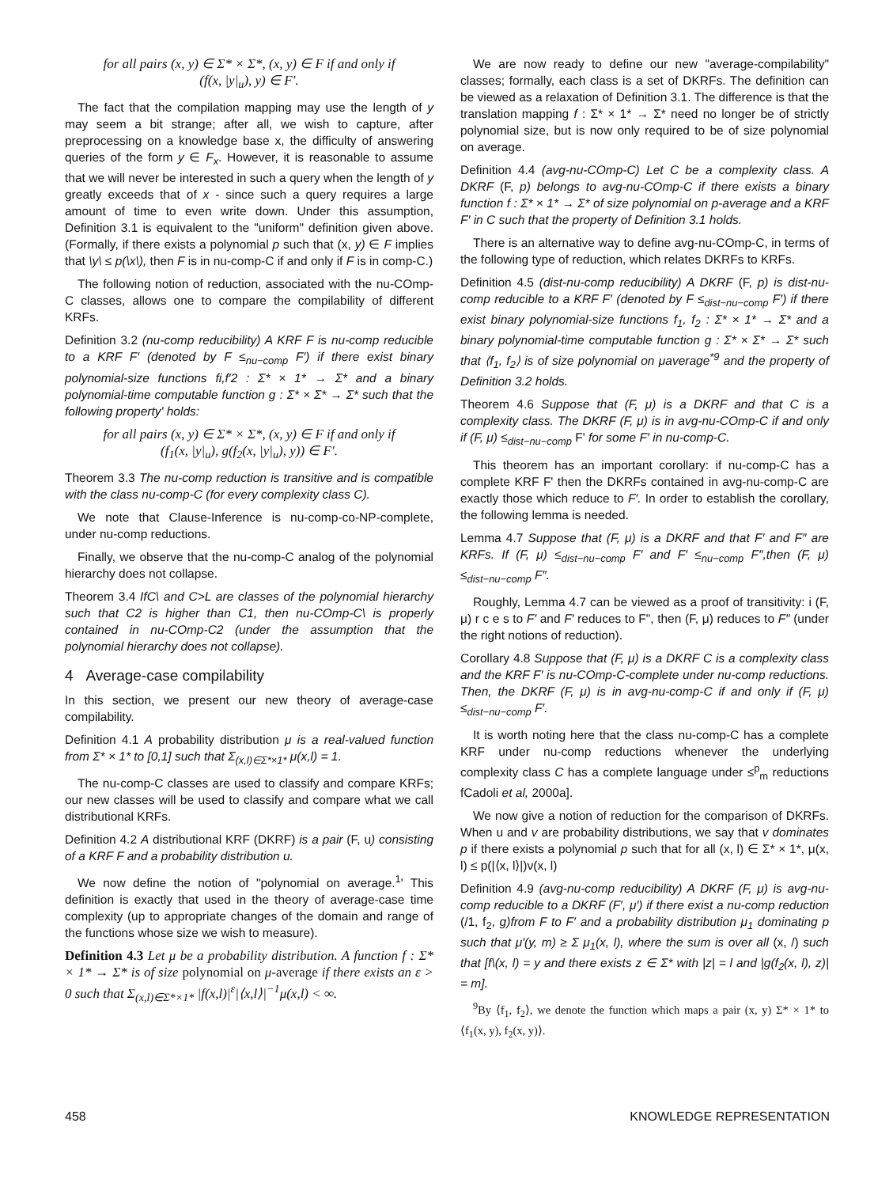for all pairs (x, y) ∈ Σ* × Σ*, (x, y) ∈ F if and only if
(f(x, |y|<sub>u</sub>), y) ∈ F′.
The fact that the compilation mapping may use the length of y may seem a bit strange; after all, we wish to capture, after preprocessing on a knowledge base x, the difficulty of answering queries of the form y ∈ F<sub>x</sub>. However, it is reasonable to assume that we will never be interested in such a query when the length of y greatly exceeds that of x - since such a query requires a large amount of time to even write down. Under this assumption, Definition 3.1 is equivalent to the "uniform" definition given above. (Formally, if there exists a polynomial p such that (x, y) ∈ F implies that \y\ ≤ p(\x\), then F is in nu-comp-C if and only if F is in comp-C.)
The following notion of reduction, associated with the nu-COmp-C classes, allows one to compare the compilability of different KRFs.
Definition 3.2 (nu-comp reducibility) A KRF F is nu-comp reducible to a KRF F′ (denoted by F ≤<sub>nu−comp</sub> F′) if there exist binary polynomial-size functions fi,f′2 : Σ* × 1* → Σ* and a binary polynomial-time computable function g : Σ* × Σ* → Σ* such that the following property' holds:
for all pairs (x, y) ∈ Σ* × Σ*, (x, y) ∈ F if and only if
(f<sub>1</sub>(x, |y|<sub>u</sub>), g(f<sub>2</sub>(x, |y|<sub>u</sub>), y)) ∈ F′.
Theorem 3.3 The nu-comp reduction is transitive and is compatible with the class nu-comp-C (for every complexity class C).
We note that Clause-Inference is nu-comp-co-NP-complete, under nu-comp reductions.
Finally, we observe that the nu-comp-C analog of the polynomial hierarchy does not collapse.
Theorem 3.4 IfC\ and C>L are classes of the polynomial hierarchy such that C2 is higher than C1, then nu-COmp-C\ is properly contained in nu-COmp-C2 (under the assumption that the polynomial hierarchy does not collapse).
4 Average-case compilability
In this section, we present our new theory of average-case compilability.
Definition 4.1 A probability distribution μ is a real-valued function from Σ* × 1* to [0,1] such that Σ<sub>(x,l)∈Σ*×1*</sub> μ(x,l) = 1.
The nu-comp-C classes are used to classify and compare KRFs; our new classes will be used to classify and compare what we call distributional KRFs.
Definition 4.2 A distributional KRF (DKRF) is a pair (F, u) consisting of a KRF F and a probability distribution u.
We now define the notion of "polynomial on average.<sup>1</sup>' This definition is exactly that used in the theory of average-case time complexity (up to appropriate changes of the domain and range of the functions whose size we wish to measure).
Definition 4.3 Let μ be a probability distribution. A function f : Σ* × 1* → Σ* is of size polynomial on μ-average if there exists an ε > 0 such that Σ<sub>(x,l)∈Σ*×1*</sub> |f(x,l)|<sup>ε</sup>|⟨x,l⟩|<sup>−1</sup>μ(x,l) < ∞.
We are now ready to define our new "average-compilability" classes; formally, each class is a set of DKRFs. The definition can be viewed as a relaxation of Definition 3.1. The difference is that the translation mapping f : Σ* × 1* → Σ* need no longer be of strictly polynomial size, but is now only required to be of size polynomial on average.
Definition 4.4 (avg-nu-COmp-C) Let C be a complexity class. A DKRF (F, p) belongs to avg-nu-COmp-C if there exists a binary function f : Σ* × 1* → Σ* of size polynomial on p-average and a KRF F′ in C such that the property of Definition 3.1 holds.
There is an alternative way to define avg-nu-COmp-C, in terms of the following type of reduction, which relates DKRFs to KRFs.
Definition 4.5 (dist-nu-comp reducibility) A DKRF (F, p) is dist-nu-comp reducible to a KRF F′ (denoted by F ≤<sub>dist−nu−comp</sub> F′) if there exist binary polynomial-size functions f<sub>1</sub>, f<sub>2</sub> : Σ* × 1* → Σ* and a binary polynomial-time computable function g : Σ* × Σ* → Σ* such that ⟨f<sub>1</sub>, f<sub>2</sub>⟩ is of size polynomial on μaverage<sup>*9</sup> and the property of Definition 3.2 holds.
Theorem 4.6 Suppose that (F, μ) is a DKRF and that C is a complexity class. The DKRF (F, μ) is in avg-nu-COmp-C if and only if (F, μ) ≤<sub>dist−nu−comp</sub> F' for some F′ in nu-comp-C.
This theorem has an important corollary: if nu-comp-C has a complete KRF F' then the DKRFs contained in avg-nu-comp-C are exactly those which reduce to F′. In order to establish the corollary, the following lemma is needed.
Lemma 4.7 Suppose that (F, μ) is a DKRF and that F′ and F″ are KRFs. If (F, μ) ≤<sub>dist−nu−comp</sub> F′ and F′ ≤<sub>nu−comp</sub> F″,then (F, μ) ≤<sub>dist−nu−comp</sub> F″.
Roughly, Lemma 4.7 can be viewed as a proof of transitivity: i (F, μ) r c e s to F′ and F′ reduces to F", then (F, μ) reduces to F″ (under the right notions of reduction).
Corollary 4.8 Suppose that (F, μ) is a DKRF C is a complexity class and the KRF F′ is nu-COmp-C-complete under nu-comp reductions. Then, the DKRF (F, μ) is in avg-nu-comp-C if and only if (F, μ) ≤<sub>dist−nu−comp</sub> F′.
It is worth noting here that the class nu-comp-C has a complete KRF under nu-comp reductions whenever the underlying complexity class C has a complete language under ≤<sup>p</sup><sub>m</sub> reductions fCadoli et al, 2000a].
We now give a notion of reduction for the comparison of DKRFs. When u and v are probability distributions, we say that v dominates p if there exists a polynomial p such that for all (x, l) ∈ Σ* × 1*, μ(x, l) ≤ p(|⟨x, l⟩|)ν(x, l)
Definition 4.9 (avg-nu-comp reducibility) A DKRF (F, μ) is avg-nu-comp reducible to a DKRF (F′, μ′) if there exist a nu-comp reduction (/1, f<sub>2</sub>, g)from F to F′ and a probability distribution μ<sub>1</sub> dominating p such that μ′(y, m) ≥ Σ μ<sub>1</sub>(x, l), where the sum is over all (x, /) such that [f\(x, l) = y and there exists z ∈ Σ* with |z| = l and |g(f<sub>2</sub>(x, l), z)| = m].
<sup>9</sup> By ⟨f<sub>1</sub>, f<sub>2</sub>⟩, we denote the function which maps a pair (x, y) Σ* × 1* to ⟨f<sub>1</sub>(x, y), f<sub>2</sub>(x, y)⟩.
458 KNOWLEDGE REPRESENTATION